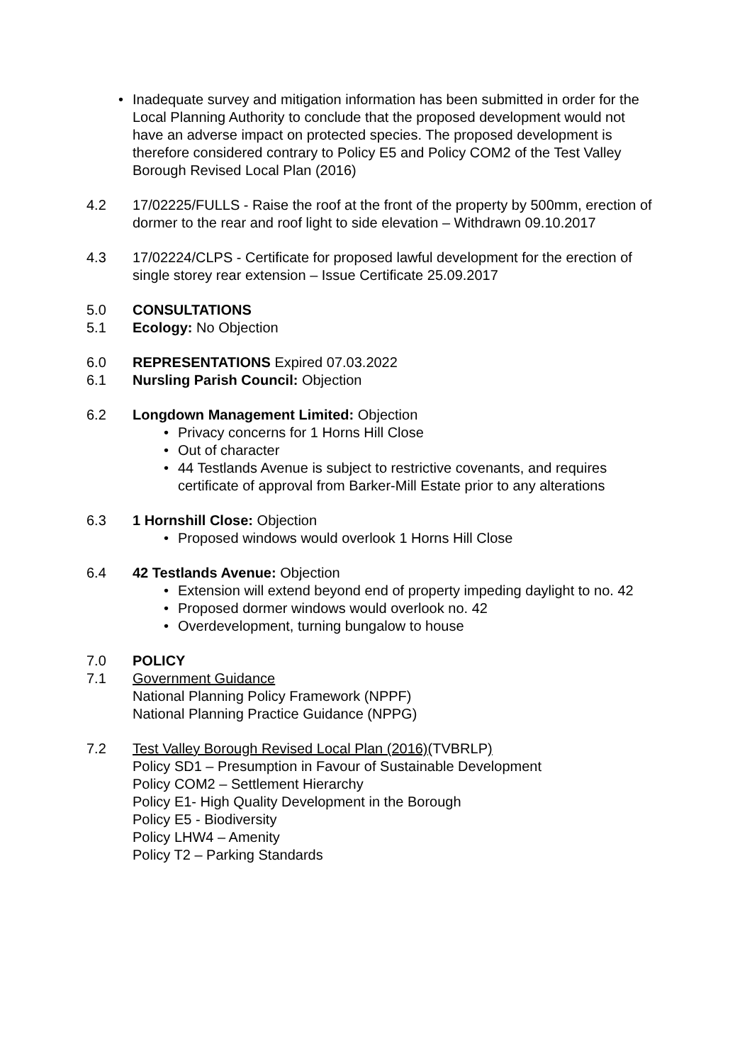Inadequate survey and mitigation information has been submitted in order for the Local Planning Authority to conclude that the proposed development would not have an adverse impact on protected species. The proposed development is therefore considered contrary to Policy E5 and Policy COM2 of the Test Valley Borough Revised Local Plan (2016)
4.2 17/02225/FULLS - Raise the roof at the front of the property by 500mm, erection of dormer to the rear and roof light to side elevation – Withdrawn 09.10.2017
4.3 17/02224/CLPS - Certificate for proposed lawful development for the erection of single storey rear extension – Issue Certificate 25.09.2017
5.0 CONSULTATIONS
5.1 Ecology: No Objection
6.0 REPRESENTATIONS Expired 07.03.2022
6.1 Nursling Parish Council: Objection
6.2 Longdown Management Limited: Objection
Privacy concerns for 1 Horns Hill Close
Out of character
44 Testlands Avenue is subject to restrictive covenants, and requires certificate of approval from Barker-Mill Estate prior to any alterations
6.3 1 Hornshill Close: Objection
Proposed windows would overlook 1 Horns Hill Close
6.4 42 Testlands Avenue: Objection
Extension will extend beyond end of property impeding daylight to no. 42
Proposed dormer windows would overlook no. 42
Overdevelopment, turning bungalow to house
7.0 POLICY
7.1 Government Guidance
National Planning Policy Framework (NPPF)
National Planning Practice Guidance (NPPG)
7.2 Test Valley Borough Revised Local Plan (2016)(TVBRLP)
Policy SD1 – Presumption in Favour of Sustainable Development
Policy COM2 – Settlement Hierarchy
Policy E1- High Quality Development in the Borough
Policy E5 - Biodiversity
Policy LHW4 – Amenity
Policy T2 – Parking Standards